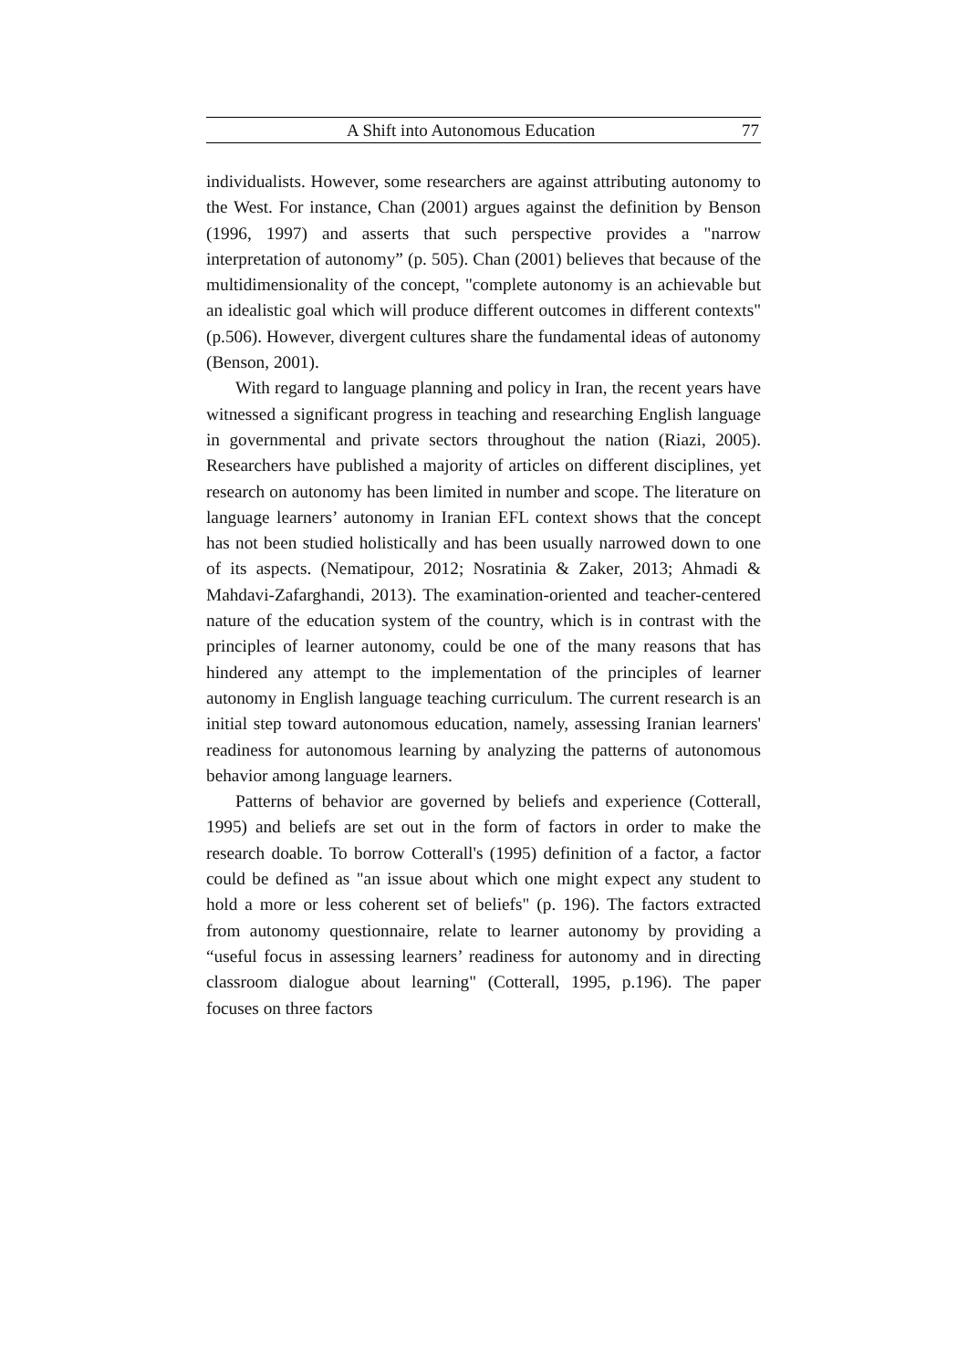A Shift into Autonomous Education 77
individualists. However, some researchers are against attributing autonomy to the West. For instance, Chan (2001) argues against the definition by Benson (1996, 1997) and asserts that such perspective provides a "narrow interpretation of autonomy” (p. 505). Chan (2001) believes that because of the multidimensionality of the concept, "complete autonomy is an achievable but an idealistic goal which will produce different outcomes in different contexts" (p.506). However, divergent cultures share the fundamental ideas of autonomy (Benson, 2001).
With regard to language planning and policy in Iran, the recent years have witnessed a significant progress in teaching and researching English language in governmental and private sectors throughout the nation (Riazi, 2005). Researchers have published a majority of articles on different disciplines, yet research on autonomy has been limited in number and scope. The literature on language learners’ autonomy in Iranian EFL context shows that the concept has not been studied holistically and has been usually narrowed down to one of its aspects. (Nematipour, 2012; Nosratinia & Zaker, 2013; Ahmadi & Mahdavi-Zafarghandi, 2013). The examination-oriented and teacher-centered nature of the education system of the country, which is in contrast with the principles of learner autonomy, could be one of the many reasons that has hindered any attempt to the implementation of the principles of learner autonomy in English language teaching curriculum. The current research is an initial step toward autonomous education, namely, assessing Iranian learners' readiness for autonomous learning by analyzing the patterns of autonomous behavior among language learners.
Patterns of behavior are governed by beliefs and experience (Cotterall, 1995) and beliefs are set out in the form of factors in order to make the research doable. To borrow Cotterall's (1995) definition of a factor, a factor could be defined as "an issue about which one might expect any student to hold a more or less coherent set of beliefs" (p. 196). The factors extracted from autonomy questionnaire, relate to learner autonomy by providing a “useful focus in assessing learners’ readiness for autonomy and in directing classroom dialogue about learning" (Cotterall, 1995, p.196). The paper focuses on three factors